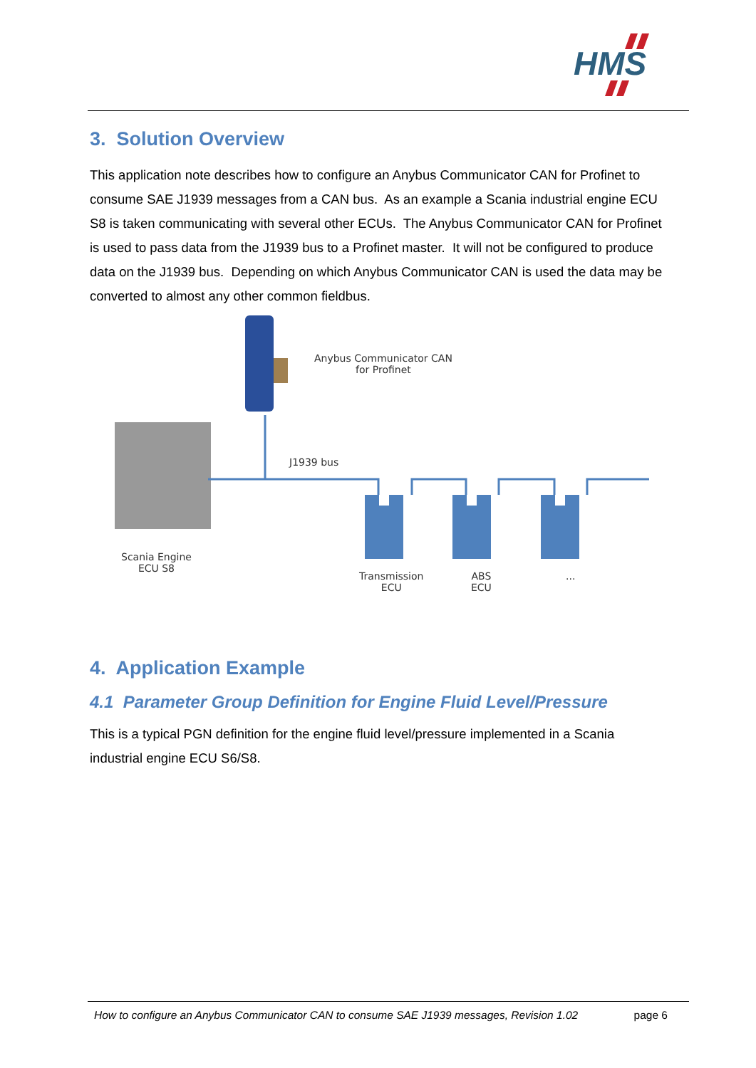HMS
3. Solution Overview
This application note describes how to configure an Anybus Communicator CAN for Profinet to consume SAE J1939 messages from a CAN bus. As an example a Scania industrial engine ECU S8 is taken communicating with several other ECUs. The Anybus Communicator CAN for Profinet is used to pass data from the J1939 bus to a Profinet master. It will not be configured to produce data on the J1939 bus. Depending on which Anybus Communicator CAN is used the data may be converted to almost any other common fieldbus.
Anybus Communicator CAN
for Profinet
J1939 bus
Scania Engine
ECU S8
Transmission
ECU
ABS
ECU
...
4. Application Example
4.1 Parameter Group Definition for Engine Fluid Level/Pressure
This is a typical PGN definition for the engine fluid level/pressure implemented in a Scania industrial engine ECU S6/S8.
How to configure an Anybus Communicator CAN to consume SAE J1939 messages, Revision 1.02 page 6